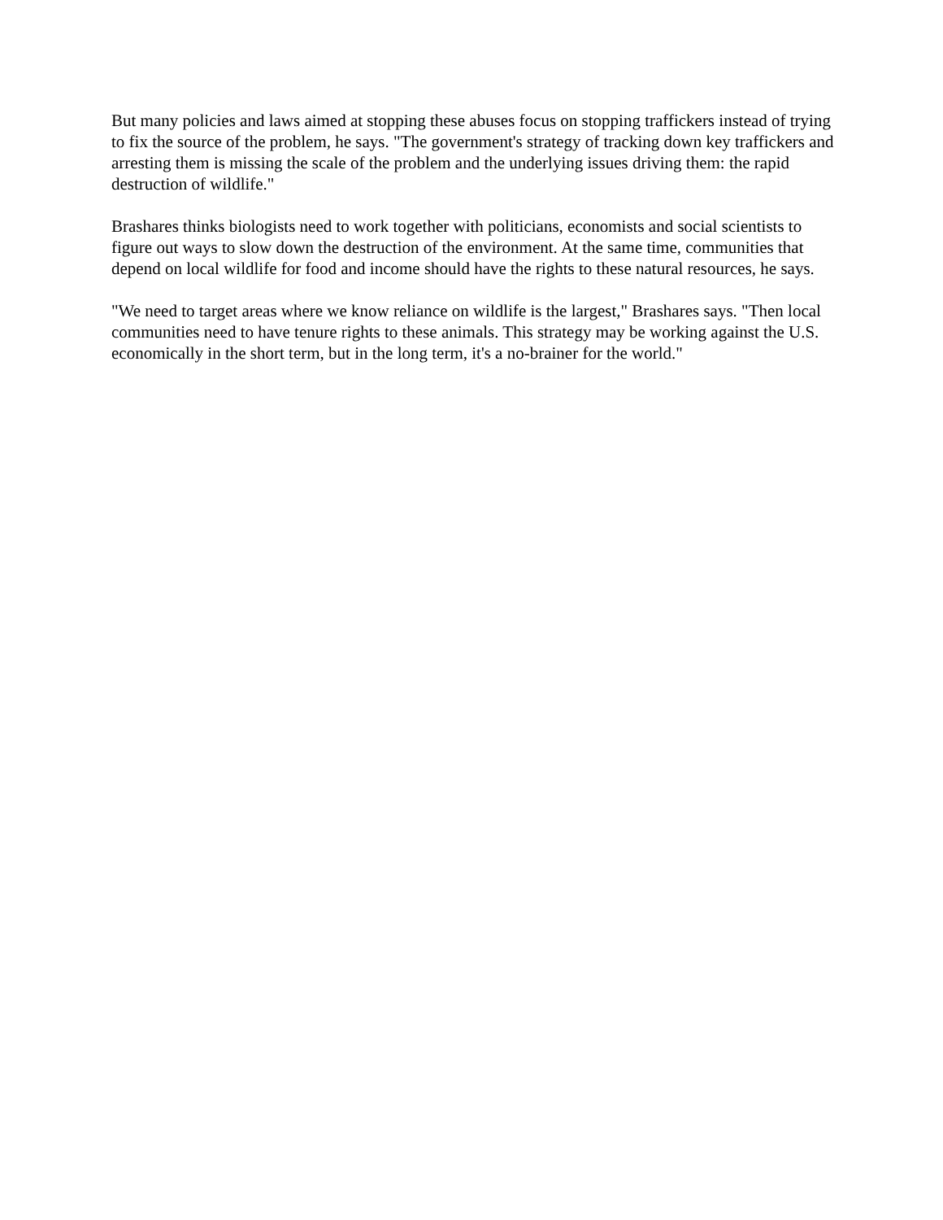But many policies and laws aimed at stopping these abuses focus on stopping traffickers instead of trying to fix the source of the problem, he says. "The government's strategy of tracking down key traffickers and arresting them is missing the scale of the problem and the underlying issues driving them: the rapid destruction of wildlife."
Brashares thinks biologists need to work together with politicians, economists and social scientists to figure out ways to slow down the destruction of the environment. At the same time, communities that depend on local wildlife for food and income should have the rights to these natural resources, he says.
"We need to target areas where we know reliance on wildlife is the largest," Brashares says. "Then local communities need to have tenure rights to these animals. This strategy may be working against the U.S. economically in the short term, but in the long term, it's a no-brainer for the world."